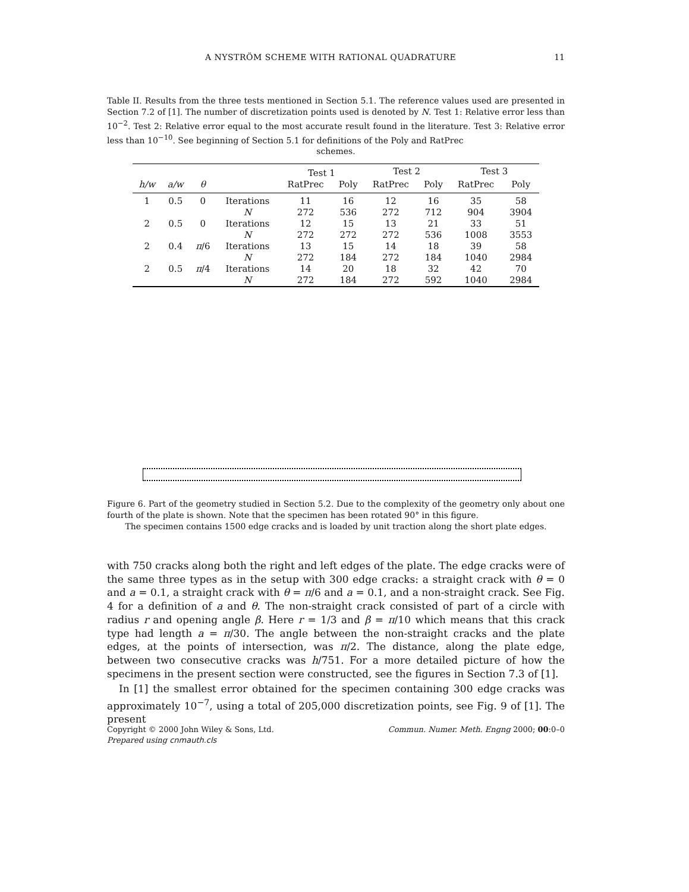A NYSTRÖM SCHEME WITH RATIONAL QUADRATURE 11
Table II. Results from the three tests mentioned in Section 5.1. The reference values used are presented in Section 7.2 of [1]. The number of discretization points used is denoted by N. Test 1: Relative error less than 10<sup>−2</sup>. Test 2: Relative error equal to the most accurate result found in the literature. Test 3: Relative error less than 10<sup>−10</sup>. See beginning of Section 5.1 for definitions of the Poly and RatPrec
schemes.
| | | | | Test 1 | | Test 2 | | Test 3 | |
| --- | --- | --- | --- | --- | --- | --- | --- | --- | --- |
| h/w | a/w | θ | | RatPrec | Poly | RatPrec | Poly | RatPrec | Poly |
| 1 | 0.5 | 0 | Iterations | 11 | 16 | 12 | 16 | 35 | 58 |
| | | | N | 272 | 536 | 272 | 712 | 904 | 3904 |
| 2 | 0.5 | 0 | Iterations | 12 | 15 | 13 | 21 | 33 | 51 |
| | | | N | 272 | 272 | 272 | 536 | 1008 | 3553 |
| 2 | 0.4 | π /6 | Iterations | 13 | 15 | 14 | 18 | 39 | 58 |
| | | | N | 272 | 184 | 272 | 184 | 1040 | 2984 |
| 2 | 0.5 | π /4 | Iterations | 14 | 20 | 18 | 32 | 42 | 70 |
| | | | N | 272 | 184 | 272 | 592 | 1040 | 2984 |
Figure 6. Part of the geometry studied in Section 5.2. Due to the complexity of the geometry only about one fourth of the plate is shown. Note that the specimen has been rotated 90° in this figure.
The specimen contains 1500 edge cracks and is loaded by unit traction along the short plate edges.
with 750 cracks along both the right and left edges of the plate. The edge cracks were of the same three types as in the setup with 300 edge cracks: a straight crack with θ = 0 and a = 0.1, a straight crack with θ = π/6 and a = 0.1, and a non-straight crack. See Fig. 4 for a definition of a and θ. The non-straight crack consisted of part of a circle with radius r and opening angle β. Here r = 1/3 and β = π/10 which means that this crack type had length a = π/30. The angle between the non-straight cracks and the plate edges, at the points of intersection, was π/2. The distance, along the plate edge, between two consecutive cracks was h/751. For a more detailed picture of how the specimens in the present section were constructed, see the figures in Section 7.3 of [1].
In [1] the smallest error obtained for the specimen containing 300 edge cracks was approximately 10<sup>−7</sup>, using a total of 205,000 discretization points, see Fig. 9 of [1]. The present
Copyright © 2000 John Wiley & Sons, Ltd. Commun. Numer. Meth. Engng 2000; 00:0–0
Prepared using cnmauth.cls